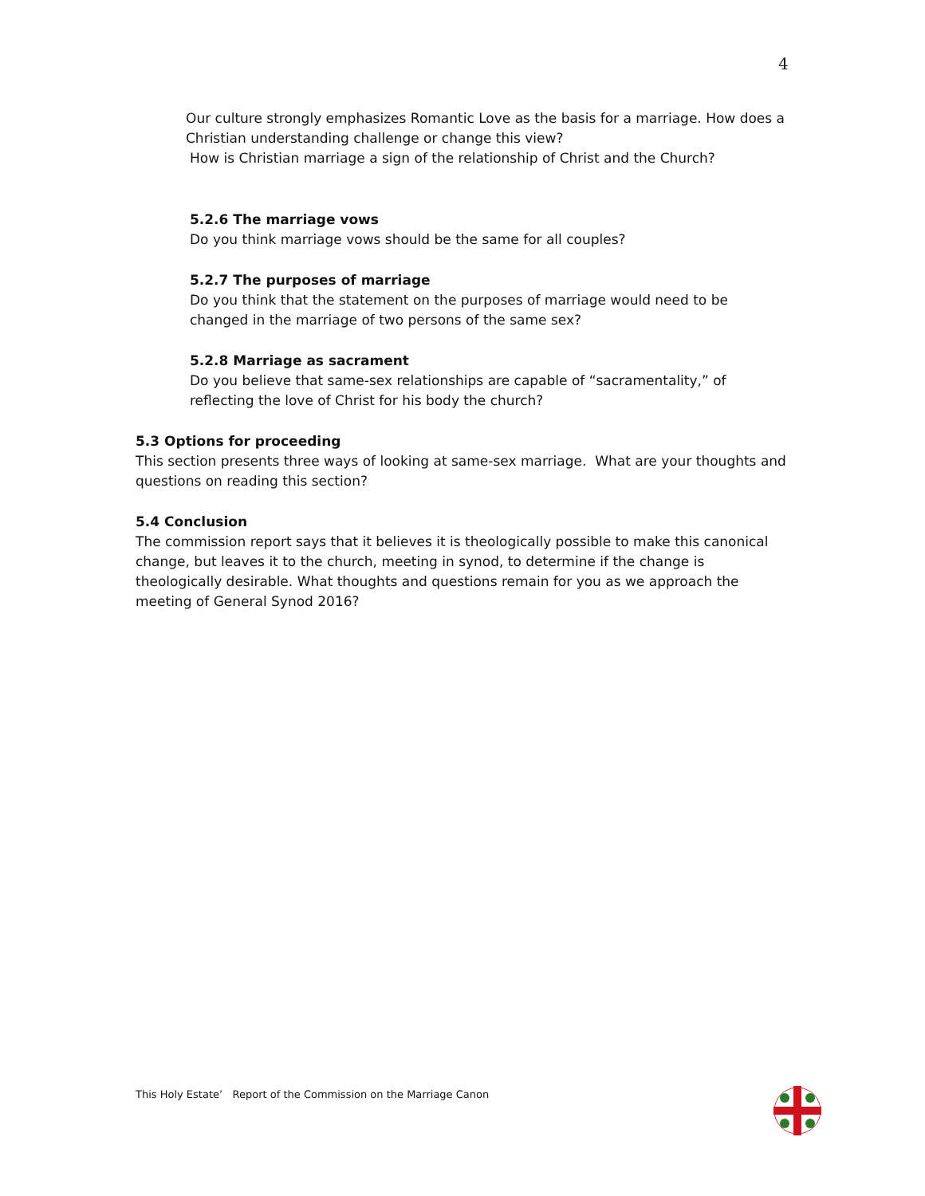4
Our culture strongly emphasizes Romantic Love as the basis for a marriage. How does a Christian understanding challenge or change this view?
How is Christian marriage a sign of the relationship of Christ and the Church?
5.2.6 The marriage vows
Do you think marriage vows should be the same for all couples?
5.2.7 The purposes of marriage
Do you think that the statement on the purposes of marriage would need to be changed in the marriage of two persons of the same sex?
5.2.8 Marriage as sacrament
Do you believe that same-sex relationships are capable of “sacramentality,” of reflecting the love of Christ for his body the church?
5.3 Options for proceeding
This section presents three ways of looking at same-sex marriage. What are your thoughts and questions on reading this section?
5.4 Conclusion
The commission report says that it believes it is theologically possible to make this canonical change, but leaves it to the church, meeting in synod, to determine if the change is theologically desirable. What thoughts and questions remain for you as we approach the meeting of General Synod 2016?
This Holy Estate’ Report of the Commission on the Marriage Canon